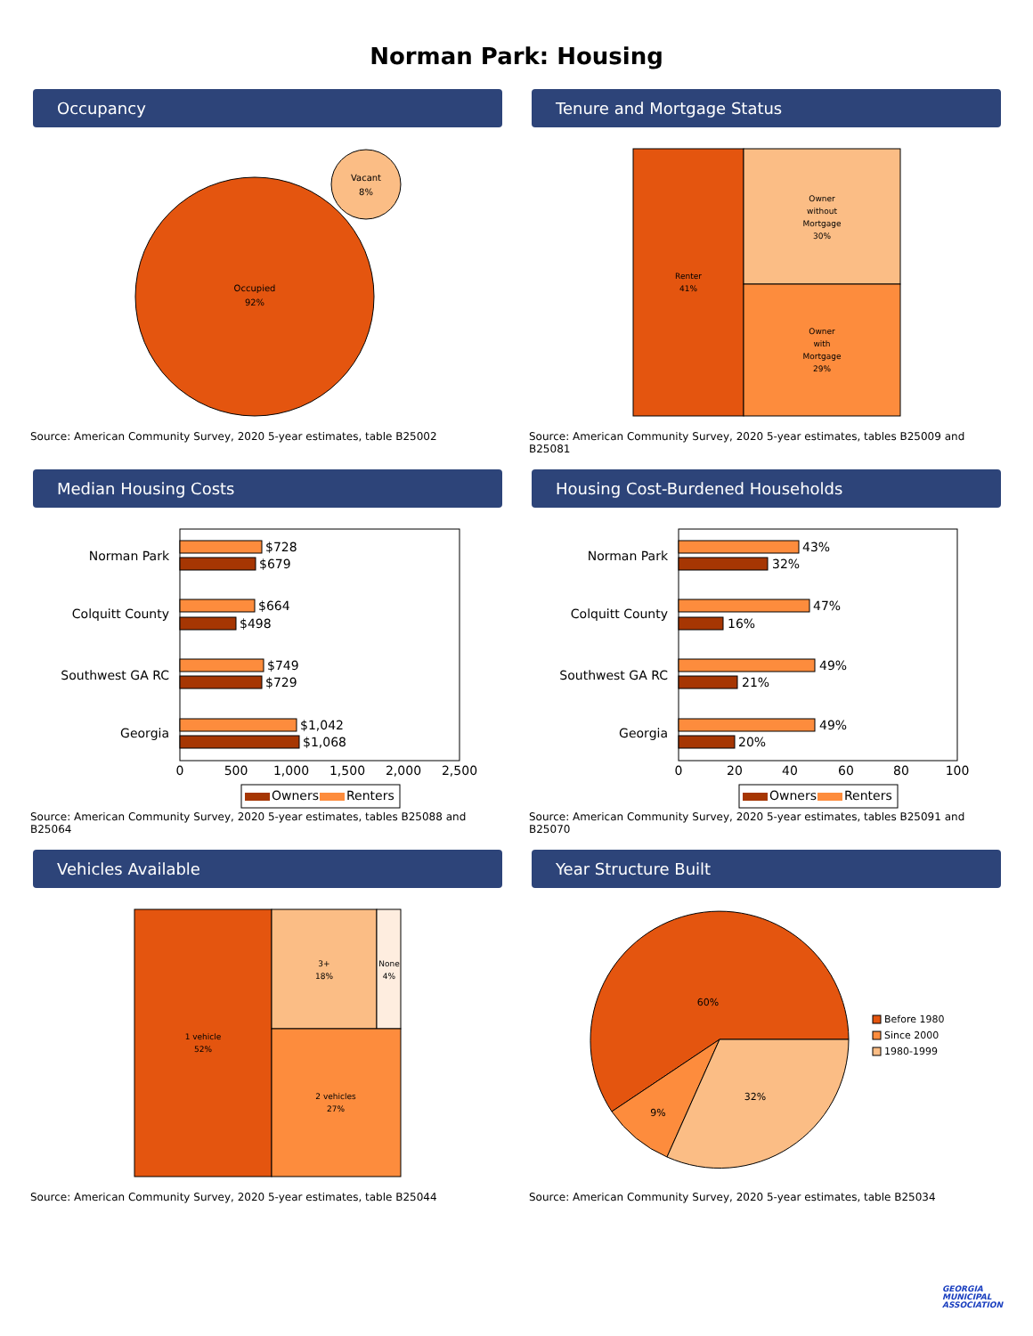Norman Park: Housing
Occupancy
Occupied
92%
Vacant
8%
Source: American Community Survey, 2020 5-year estimates, table B25002
Tenure and Mortgage Status
Renter
41%
Owner
without
Mortgage
30%
Owner
with
Mortgage
29%
Source: American Community Survey, 2020 5-year estimates, tables B25009 and B25081
Median Housing Costs
Norman Park
Colquitt County
Southwest GA RC
Georgia
$728
$679
$664
$498
$749
$729
$1,042
$1,068
0
500
1,000
1,500
2,000
2,500
Owners
Renters
Source: American Community Survey, 2020 5-year estimates, tables B25088 and B25064
Housing Cost-Burdened Households
Norman Park
Colquitt County
Southwest GA RC
Georgia
43%
32%
47%
16%
49%
21%
49%
20%
0
20
40
60
80
100
Owners
Renters
Source: American Community Survey, 2020 5-year estimates, tables B25091 and B25070
Vehicles Available
1 vehicle
52%
3+
18%
None
4%
2 vehicles
27%
Source: American Community Survey, 2020 5-year estimates, table B25044
Year Structure Built
60%
9%
32%
Before 1980
Since 2000
1980-1999
Source: American Community Survey, 2020 5-year estimates, table B25034
GEORGIA
MUNICIPAL
ASSOCIATION